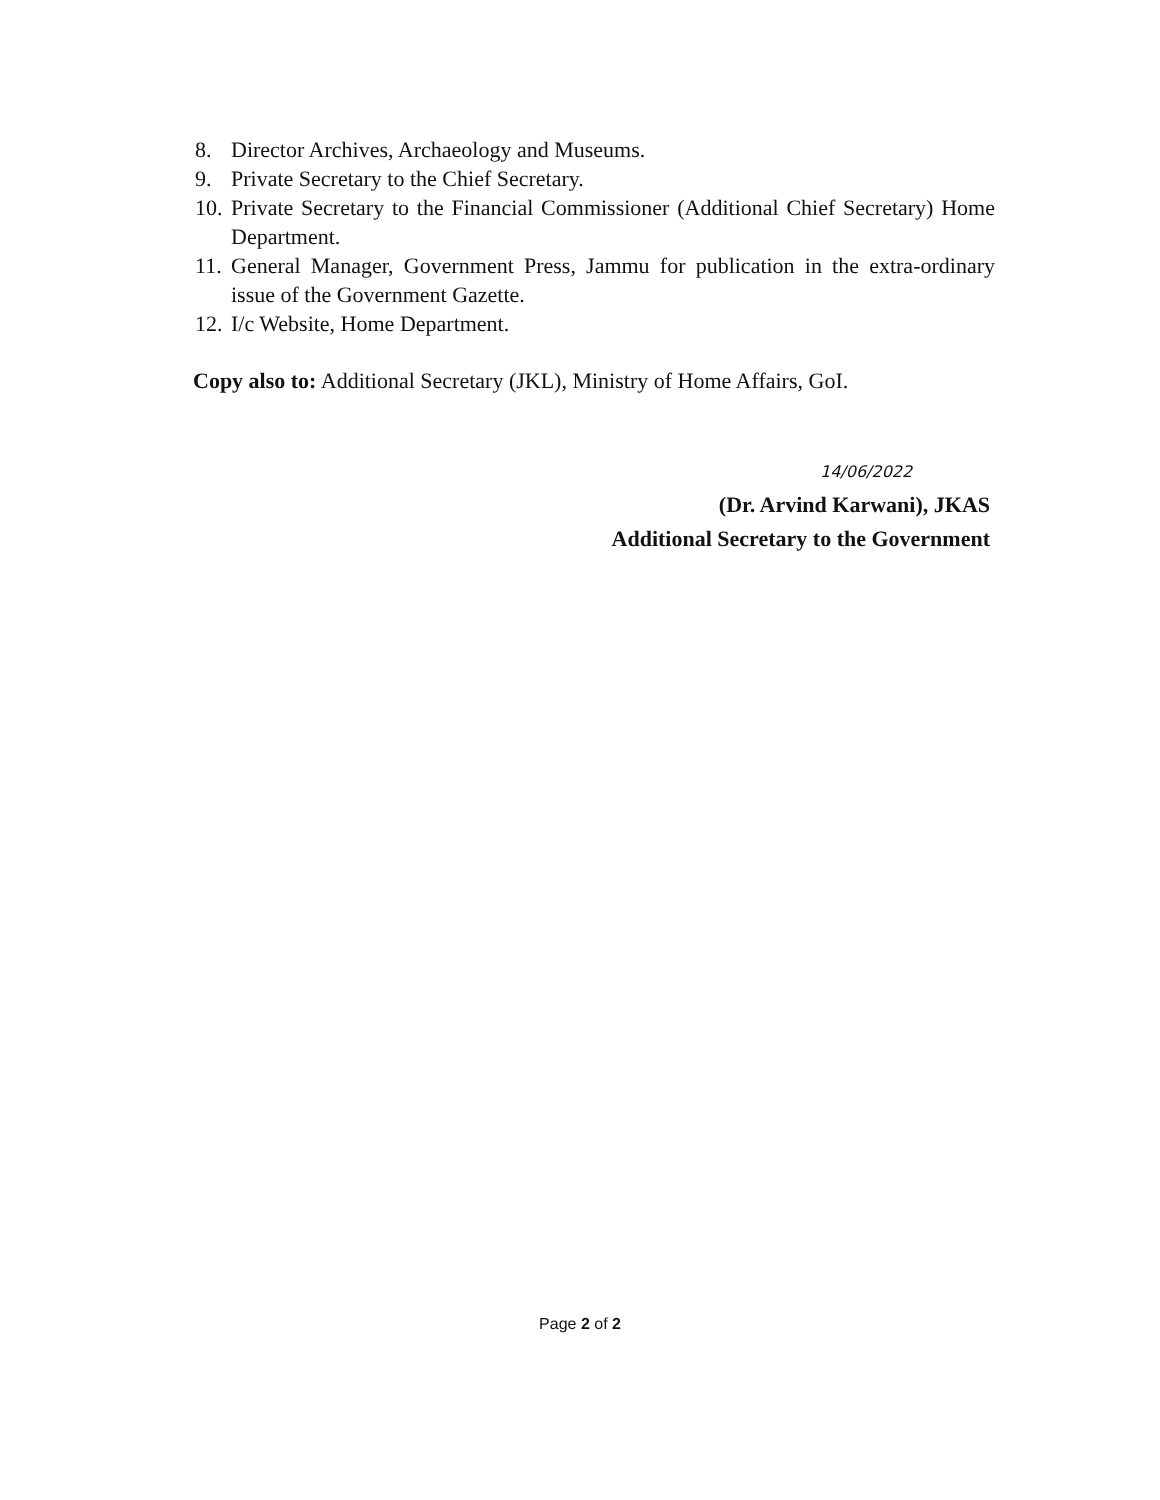8. Director Archives, Archaeology and Museums.
9. Private Secretary to the Chief Secretary.
10. Private Secretary to the Financial Commissioner (Additional Chief Secretary) Home Department.
11. General Manager, Government Press, Jammu for publication in the extra-ordinary issue of the Government Gazette.
12. I/c Website, Home Department.
Copy also to: Additional Secretary (JKL), Ministry of Home Affairs, GoI.
14/06/2022
(Dr. Arvind Karwani), JKAS
Additional Secretary to the Government
Page 2 of 2